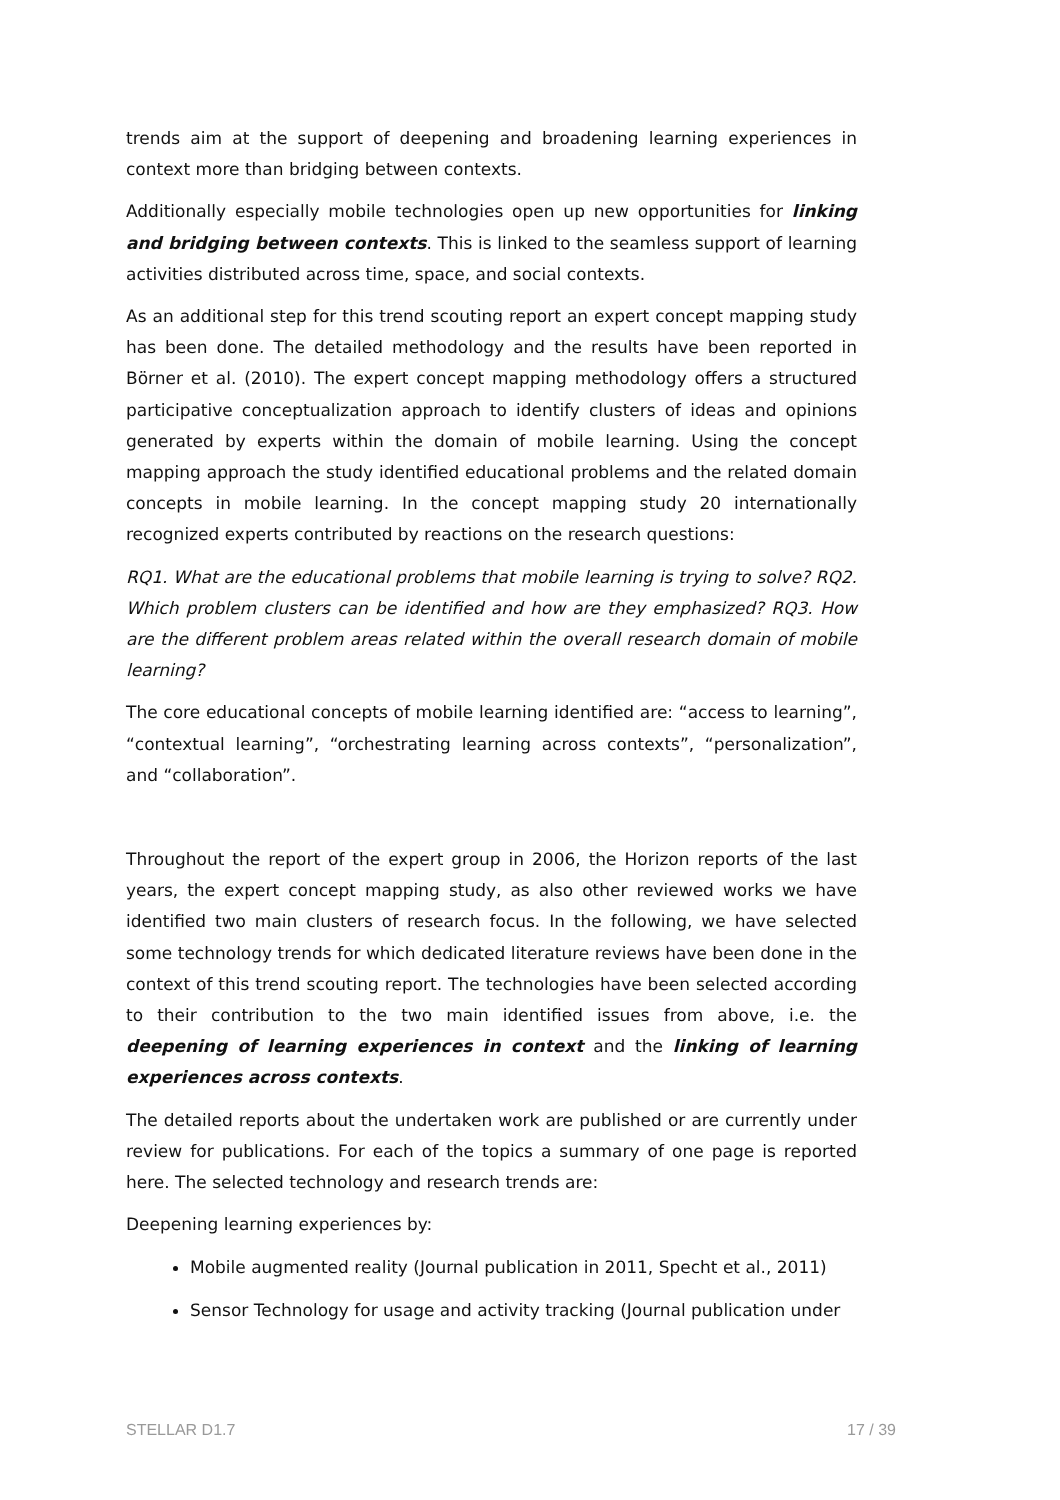trends aim at the support of deepening and broadening learning experiences in context more than bridging between contexts.
Additionally especially mobile technologies open up new opportunities for linking and bridging between contexts. This is linked to the seamless support of learning activities distributed across time, space, and social contexts.
As an additional step for this trend scouting report an expert concept mapping study has been done. The detailed methodology and the results have been reported in Börner et al. (2010). The expert concept mapping methodology offers a structured participative conceptualization approach to identify clusters of ideas and opinions generated by experts within the domain of mobile learning. Using the concept mapping approach the study identified educational problems and the related domain concepts in mobile learning. In the concept mapping study 20 internationally recognized experts contributed by reactions on the research questions:
RQ1. What are the educational problems that mobile learning is trying to solve? RQ2. Which problem clusters can be identified and how are they emphasized? RQ3. How are the different problem areas related within the overall research domain of mobile learning?
The core educational concepts of mobile learning identified are: “access to learning”, “contextual learning”, “orchestrating learning across contexts”, “personalization”, and “collaboration”.
Throughout the report of the expert group in 2006, the Horizon reports of the last years, the expert concept mapping study, as also other reviewed works we have identified two main clusters of research focus. In the following, we have selected some technology trends for which dedicated literature reviews have been done in the context of this trend scouting report. The technologies have been selected according to their contribution to the two main identified issues from above, i.e. the deepening of learning experiences in context and the linking of learning experiences across contexts.
The detailed reports about the undertaken work are published or are currently under review for publications. For each of the topics a summary of one page is reported here. The selected technology and research trends are:
Deepening learning experiences by:
Mobile augmented reality (Journal publication in 2011, Specht et al., 2011)
Sensor Technology for usage and activity tracking (Journal publication under
STELLAR D1.7 17 / 39